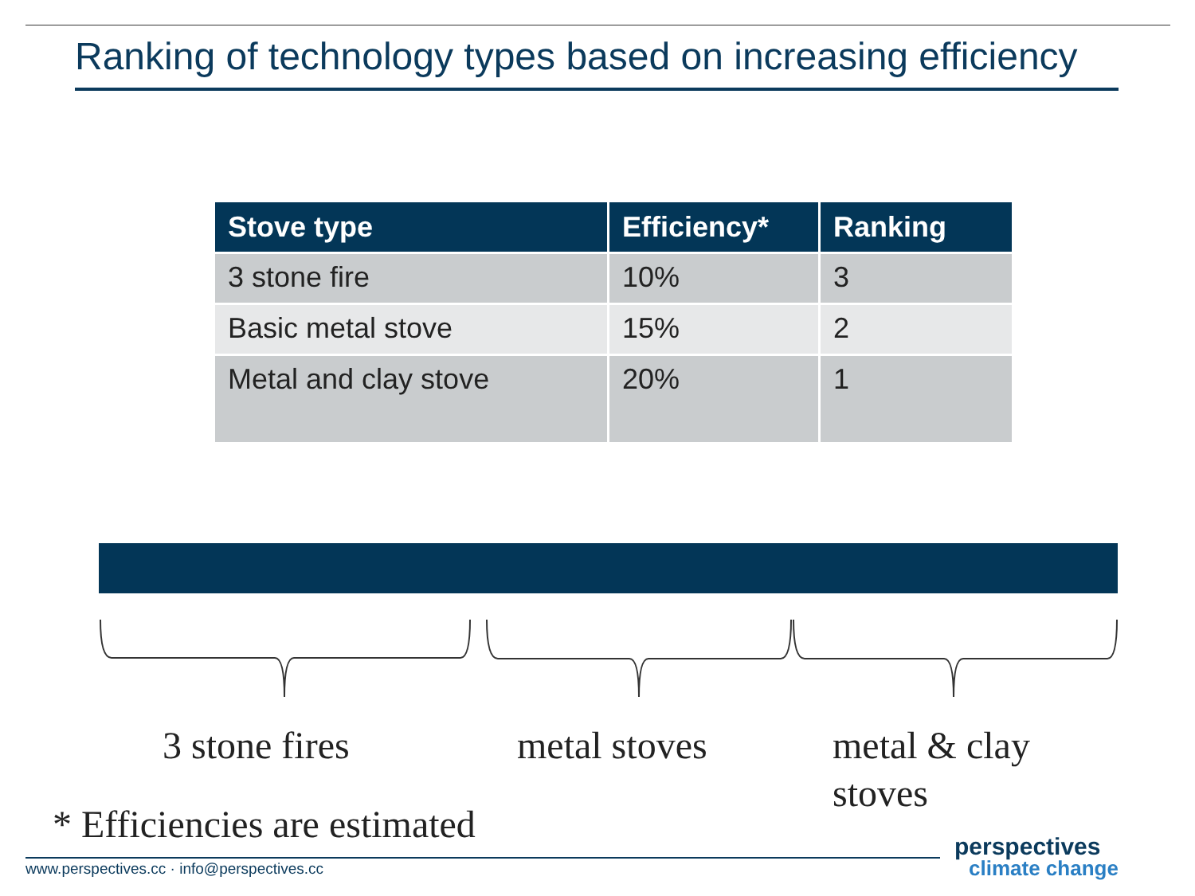Ranking of technology types based on increasing efficiency
| Stove type | Efficiency* | Ranking |
| --- | --- | --- |
| 3 stone fire | 10% | 3 |
| Basic metal stove | 15% | 2 |
| Metal and clay stove | 20% | 1 |
3 stone fires metal stoves
metal & clay
stoves
* Efficiencies are estimated
www.perspectives.cc · info@perspectives.cc
perspectives
climate change